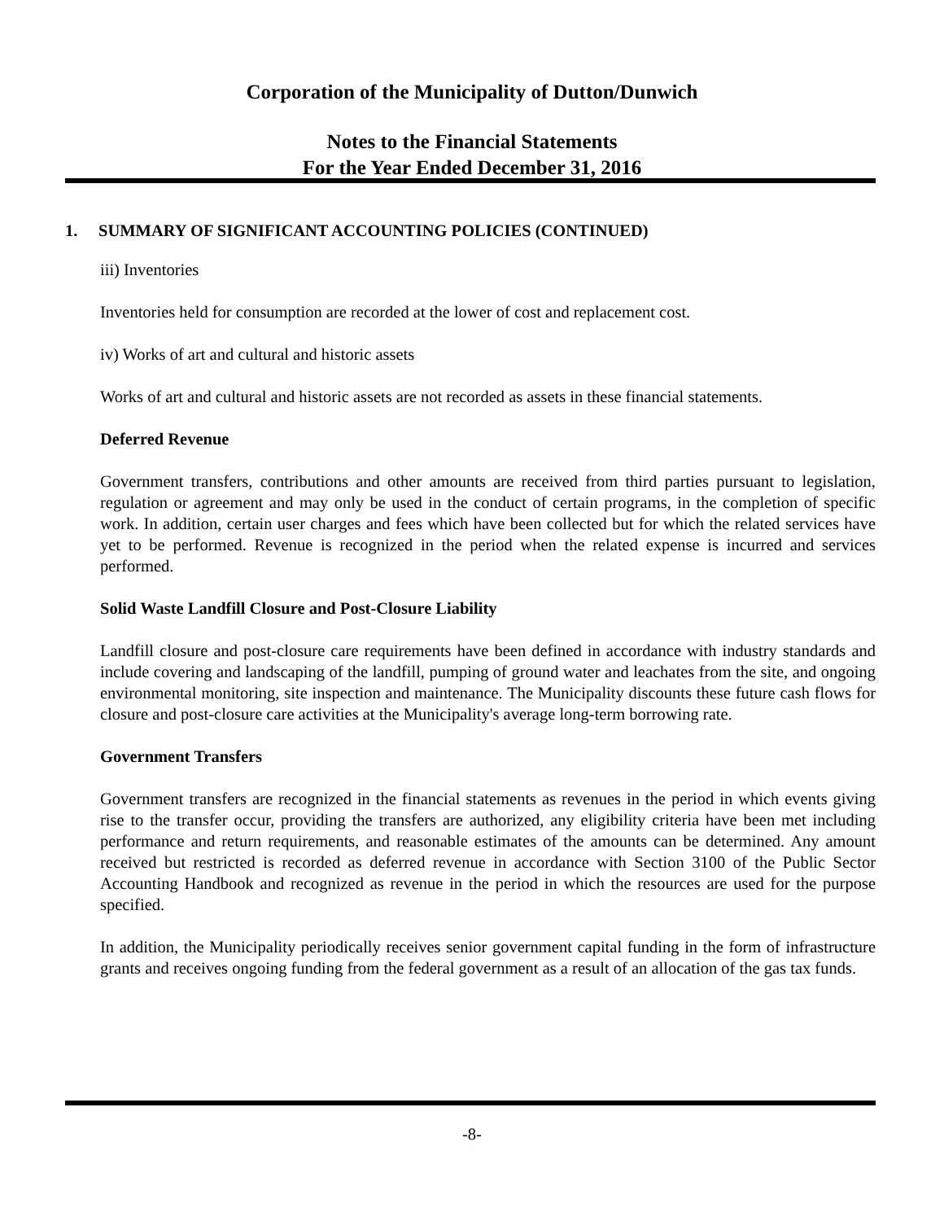Corporation of the Municipality of Dutton/Dunwich
Notes to the Financial Statements
For the Year Ended December 31, 2016
1. SUMMARY OF SIGNIFICANT ACCOUNTING POLICIES (CONTINUED)
iii) Inventories
Inventories held for consumption are recorded at the lower of cost and replacement cost.
iv) Works of art and cultural and historic assets
Works of art and cultural and historic assets are not recorded as assets in these financial statements.
Deferred Revenue
Government transfers, contributions and other amounts are received from third parties pursuant to legislation, regulation or agreement and may only be used in the conduct of certain programs, in the completion of specific work. In addition, certain user charges and fees which have been collected but for which the related services have yet to be performed. Revenue is recognized in the period when the related expense is incurred and services performed.
Solid Waste Landfill Closure and Post-Closure Liability
Landfill closure and post-closure care requirements have been defined in accordance with industry standards and include covering and landscaping of the landfill, pumping of ground water and leachates from the site, and ongoing environmental monitoring, site inspection and maintenance. The Municipality discounts these future cash flows for closure and post-closure care activities at the Municipality's average long-term borrowing rate.
Government Transfers
Government transfers are recognized in the financial statements as revenues in the period in which events giving rise to the transfer occur, providing the transfers are authorized, any eligibility criteria have been met including performance and return requirements, and reasonable estimates of the amounts can be determined. Any amount received but restricted is recorded as deferred revenue in accordance with Section 3100 of the Public Sector Accounting Handbook and recognized as revenue in the period in which the resources are used for the purpose specified.
In addition, the Municipality periodically receives senior government capital funding in the form of infrastructure grants and receives ongoing funding from the federal government as a result of an allocation of the gas tax funds.
-8-